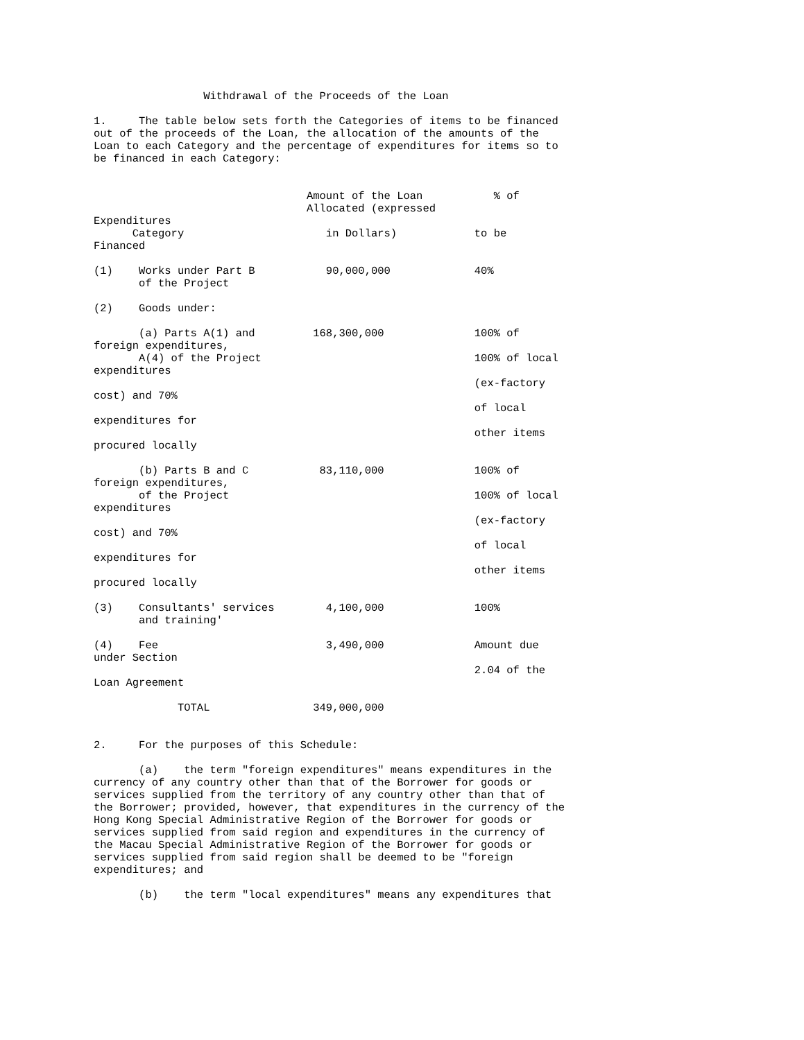Withdrawal of the Proceeds of the Loan

1.     The table below sets forth the Categories of items to be financed
out of the proceeds of the Loan, the allocation of the amounts of the
Loan to each Category and the percentage of expenditures for items so to
be financed in each Category:


                                 Amount of the Loan           % of
                                 Allocated (expressed
Expenditures
      Category                      in Dollars)            to be
Financed

(1)    Works under Part B           90,000,000             40%
       of the Project

(2)    Goods under:

       (a) Parts A(1) and         168,300,000              100% of
foreign expenditures,
       A(4) of the Project                                 100% of local
expenditures
                                                           (ex-factory
cost) and 70%
                                                           of local
expenditures for
                                                           other items
procured locally

       (b) Parts B and C           83,110,000              100% of
foreign expenditures,
       of the Project                                      100% of local
expenditures
                                                           (ex-factory
cost) and 70%
                                                           of local
expenditures for
                                                           other items
procured locally

(3)    Consultants' services        4,100,000              100%
       and training'

(4)    Fee                          3,490,000              Amount due
under Section
                                                           2.04 of the
Loan Agreement

             TOTAL                349,000,000


2.     For the purposes of this Schedule:

       (a)    the term "foreign expenditures" means expenditures in the
currency of any country other than that of the Borrower for goods or
services supplied from the territory of any country other than that of
the Borrower; provided, however, that expenditures in the currency of the
Hong Kong Special Administrative Region of the Borrower for goods or
services supplied from said region and expenditures in the currency of
the Macau Special Administrative Region of the Borrower for goods or
services supplied from said region shall be deemed to be "foreign
expenditures; and

       (b)    the term "local expenditures" means any expenditures that